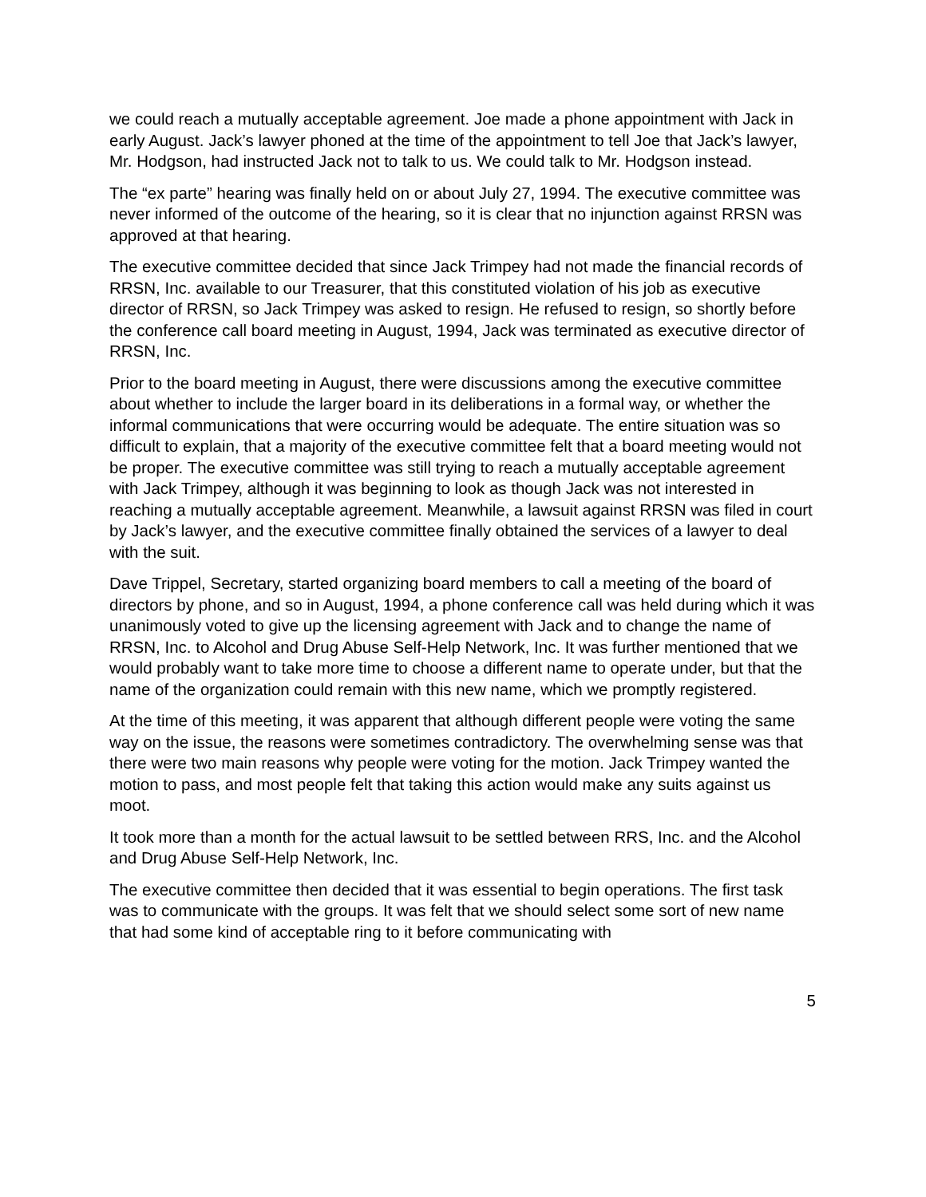we could reach a mutually acceptable agreement. Joe made a phone appointment with Jack in early August. Jack’s lawyer phoned at the time of the appointment to tell Joe that Jack’s lawyer, Mr. Hodgson, had instructed Jack not to talk to us. We could talk to Mr. Hodgson instead.
The “ex parte” hearing was finally held on or about July 27, 1994. The executive committee was never informed of the outcome of the hearing, so it is clear that no injunction against RRSN was approved at that hearing.
The executive committee decided that since Jack Trimpey had not made the financial records of RRSN, Inc. available to our Treasurer, that this constituted violation of his job as executive director of RRSN, so Jack Trimpey was asked to resign. He refused to resign, so shortly before the conference call board meeting in August, 1994, Jack was terminated as executive director of RRSN, Inc.
Prior to the board meeting in August, there were discussions among the executive committee about whether to include the larger board in its deliberations in a formal way, or whether the informal communications that were occurring would be adequate. The entire situation was so difficult to explain, that a majority of the executive committee felt that a board meeting would not be proper. The executive committee was still trying to reach a mutually acceptable agreement with Jack Trimpey, although it was beginning to look as though Jack was not interested in reaching a mutually acceptable agreement. Meanwhile, a lawsuit against RRSN was filed in court by Jack’s lawyer, and the executive committee finally obtained the services of a lawyer to deal with the suit.
Dave Trippel, Secretary, started organizing board members to call a meeting of the board of directors by phone, and so in August, 1994, a phone conference call was held during which it was unanimously voted to give up the licensing agreement with Jack and to change the name of RRSN, Inc. to Alcohol and Drug Abuse Self-Help Network, Inc. It was further mentioned that we would probably want to take more time to choose a different name to operate under, but that the name of the organization could remain with this new name, which we promptly registered.
At the time of this meeting, it was apparent that although different people were voting the same way on the issue, the reasons were sometimes contradictory. The overwhelming sense was that there were two main reasons why people were voting for the motion. Jack Trimpey wanted the motion to pass, and most people felt that taking this action would make any suits against us moot.
It took more than a month for the actual lawsuit to be settled between RRS, Inc. and the Alcohol and Drug Abuse Self-Help Network, Inc.
The executive committee then decided that it was essential to begin operations. The first task was to communicate with the groups. It was felt that we should select some sort of new name that had some kind of acceptable ring to it before communicating with
5